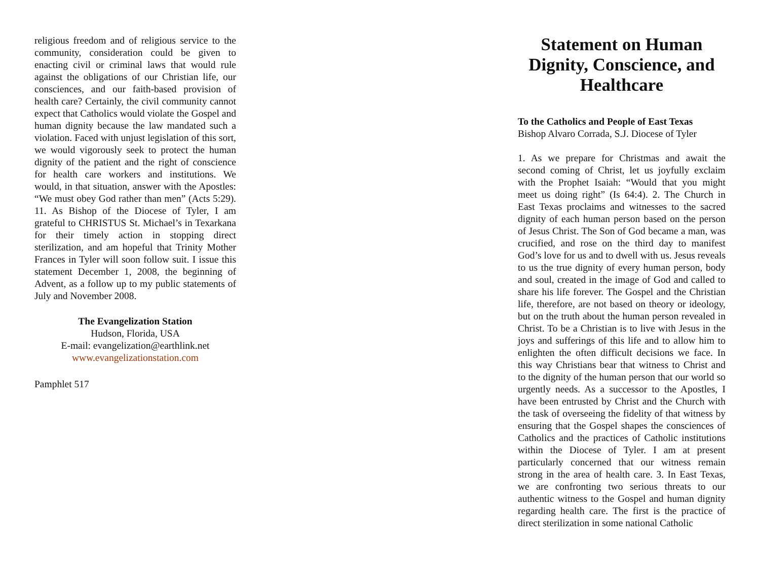religious freedom and of religious service to the community, consideration could be given to enacting civil or criminal laws that would rule against the obligations of our Christian life, our consciences, and our faith-based provision of health care? Certainly, the civil community cannot expect that Catholics would violate the Gospel and human dignity because the law mandated such a violation. Faced with unjust legislation of this sort, we would vigorously seek to protect the human dignity of the patient and the right of conscience for health care workers and institutions. We would, in that situation, answer with the Apostles: “We must obey God rather than men” (Acts 5:29). 11. As Bishop of the Diocese of Tyler, I am grateful to CHRISTUS St. Michael’s in Texarkana for their timely action in stopping direct sterilization, and am hopeful that Trinity Mother Frances in Tyler will soon follow suit. I issue this statement December 1, 2008, the beginning of Advent, as a follow up to my public statements of July and November 2008.
The Evangelization Station
Hudson, Florida, USA
E-mail: evangelization@earthlink.net
www.evangelizationstation.com
Pamphlet 517
Statement on Human Dignity, Conscience, and Healthcare
To the Catholics and People of East Texas
Bishop Alvaro Corrada, S.J. Diocese of Tyler
1. As we prepare for Christmas and await the second coming of Christ, let us joyfully exclaim with the Prophet Isaiah: “Would that you might meet us doing right” (Is 64:4). 2. The Church in East Texas proclaims and witnesses to the sacred dignity of each human person based on the person of Jesus Christ. The Son of God became a man, was crucified, and rose on the third day to manifest God’s love for us and to dwell with us. Jesus reveals to us the true dignity of every human person, body and soul, created in the image of God and called to share his life forever. The Gospel and the Christian life, therefore, are not based on theory or ideology, but on the truth about the human person revealed in Christ. To be a Christian is to live with Jesus in the joys and sufferings of this life and to allow him to enlighten the often difficult decisions we face. In this way Christians bear that witness to Christ and to the dignity of the human person that our world so urgently needs. As a successor to the Apostles, I have been entrusted by Christ and the Church with the task of overseeing the fidelity of that witness by ensuring that the Gospel shapes the consciences of Catholics and the practices of Catholic institutions within the Diocese of Tyler. I am at present particularly concerned that our witness remain strong in the area of health care. 3. In East Texas, we are confronting two serious threats to our authentic witness to the Gospel and human dignity regarding health care. The first is the practice of direct sterilization in some national Catholic